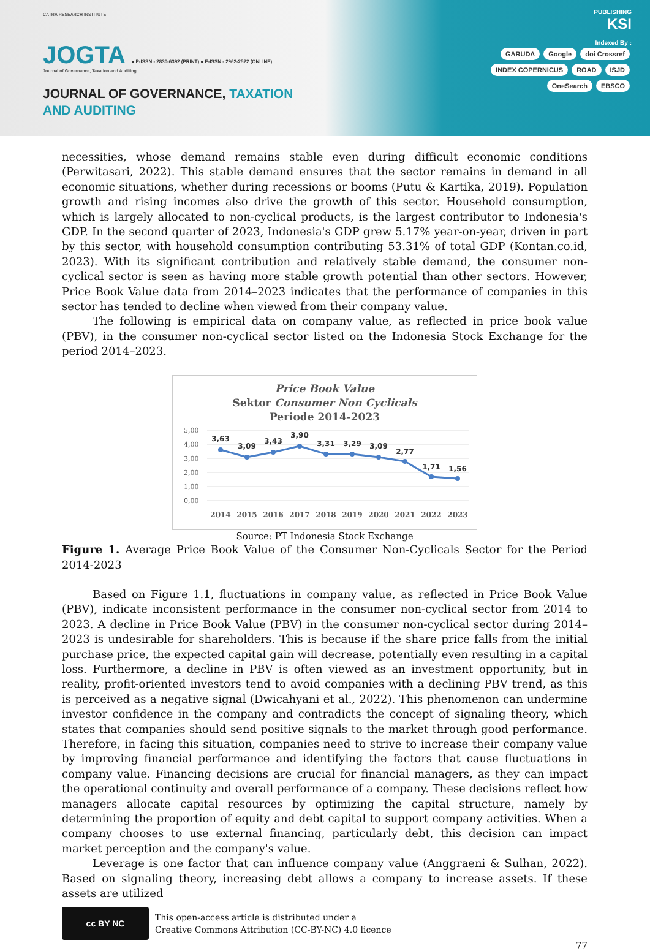CATRA RESEARCH INSTITUTE
JOGTA ● P-ISSN - 2830-6392 (PRINT) ● E-ISSN - 2962-2522 (ONLINE)
Journal of Governance, Taxation and Auditing
JOURNAL OF GOVERNANCE, TAXATION
AND AUDITING
PUBLISHING
KSI
Indexed By :
GARUDA Google doi Crossref INDEX COPERNICUS ROAD ISJD OneSearch EBSCO
necessities, whose demand remains stable even during difficult economic conditions (Perwitasari, 2022). This stable demand ensures that the sector remains in demand in all economic situations, whether during recessions or booms (Putu & Kartika, 2019). Population growth and rising incomes also drive the growth of this sector. Household consumption, which is largely allocated to non-cyclical products, is the largest contributor to Indonesia's GDP. In the second quarter of 2023, Indonesia's GDP grew 5.17% year-on-year, driven in part by this sector, with household consumption contributing 53.31% of total GDP (Kontan.co.id, 2023). With its significant contribution and relatively stable demand, the consumer non-cyclical sector is seen as having more stable growth potential than other sectors. However, Price Book Value data from 2014–2023 indicates that the performance of companies in this sector has tended to decline when viewed from their company value.
The following is empirical data on company value, as reflected in price book value (PBV), in the consumer non-cyclical sector listed on the Indonesia Stock Exchange for the period 2014–2023.
Price Book Value
Sektor Consumer Non Cyclicals
Periode 2014-2023
5,00
4,00
3,00
2,00
1,00
0,00
3,63
3,09
3,43
3,90
3,31
3,29
3,09
2,77
1,71
1,56
2014
2015
2016
2017
2018
2019
2020
2021
2022
2023
Source: PT Indonesia Stock Exchange
Figure 1. Average Price Book Value of the Consumer Non-Cyclicals Sector for the Period 2014-2023
Based on Figure 1.1, fluctuations in company value, as reflected in Price Book Value (PBV), indicate inconsistent performance in the consumer non-cyclical sector from 2014 to 2023. A decline in Price Book Value (PBV) in the consumer non-cyclical sector during 2014–2023 is undesirable for shareholders. This is because if the share price falls from the initial purchase price, the expected capital gain will decrease, potentially even resulting in a capital loss. Furthermore, a decline in PBV is often viewed as an investment opportunity, but in reality, profit-oriented investors tend to avoid companies with a declining PBV trend, as this is perceived as a negative signal (Dwicahyani et al., 2022). This phenomenon can undermine investor confidence in the company and contradicts the concept of signaling theory, which states that companies should send positive signals to the market through good performance. Therefore, in facing this situation, companies need to strive to increase their company value by improving financial performance and identifying the factors that cause fluctuations in company value. Financing decisions are crucial for financial managers, as they can impact the operational continuity and overall performance of a company. These decisions reflect how managers allocate capital resources by optimizing the capital structure, namely by determining the proportion of equity and debt capital to support company activities. When a company chooses to use external financing, particularly debt, this decision can impact market perception and the company's value.
Leverage is one factor that can influence company value (Anggraeni & Sulhan, 2022). Based on signaling theory, increasing debt allows a company to increase assets. If these assets are utilized
cc BY NC
This open-access article is distributed under a
Creative Commons Attribution (CC-BY-NC) 4.0 licence
77